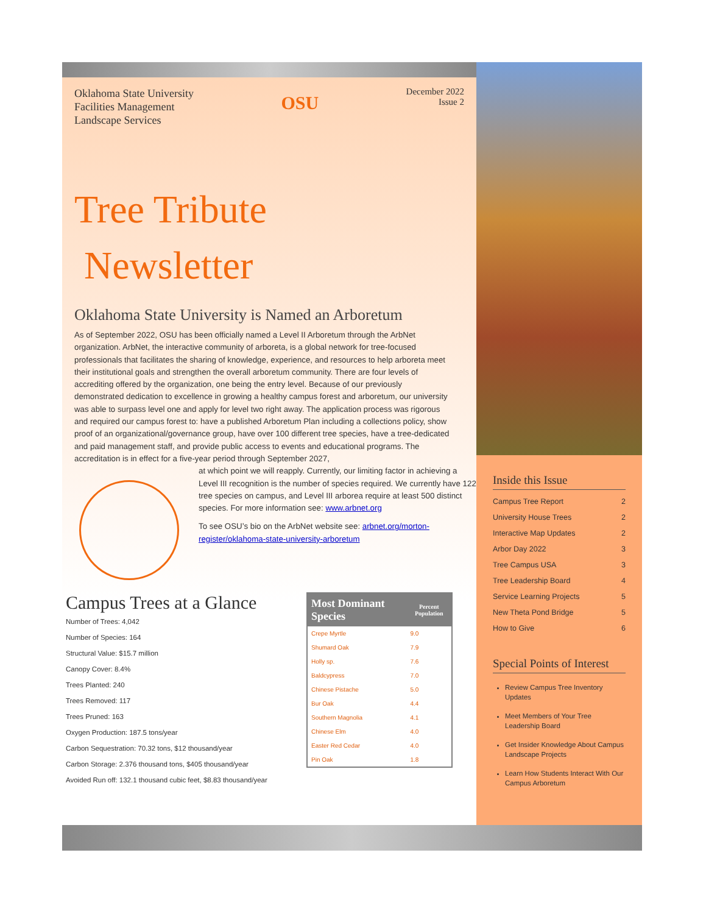Oklahoma State University
Facilities Management
Landscape Services
OSU
December 2022
Issue 2
Tree Tribute
Newsletter
Oklahoma State University is Named an Arboretum
As of September 2022, OSU has been officially named a Level II Arboretum through the ArbNet organization. ArbNet, the interactive community of arboreta, is a global network for tree-focused professionals that facilitates the sharing of knowledge, experience, and resources to help arboreta meet their institutional goals and strengthen the overall arboretum community. There are four levels of accrediting offered by the organization, one being the entry level. Because of our previously demonstrated dedication to excellence in growing a healthy campus forest and arboretum, our university was able to surpass level one and apply for level two right away. The application process was rigorous and required our campus forest to: have a published Arboretum Plan including a collections policy, show proof of an organizational/governance group, have over 100 different tree species, have a tree-dedicated and paid management staff, and provide public access to events and educational programs. The accreditation is in effect for a five-year period through September 2027,
at which point we will reapply. Currently, our limiting factor in achieving a Level III recognition is the number of species required. We currently have 122 tree species on campus, and Level III arborea require at least 500 distinct species. For more information see: www.arbnet.org
To see OSU’s bio on the ArbNet website see: arbnet.org/morton-register/oklahoma-state-university-arboretum
Campus Trees at a Glance
Number of Trees: 4,042
Number of Species: 164
Structural Value: $15.7 million
Canopy Cover: 8.4%
Trees Planted: 240
Trees Removed: 117
Trees Pruned: 163
Oxygen Production: 187.5 tons/year
Carbon Sequestration: 70.32 tons, $12 thousand/year
Carbon Storage: 2.376 thousand tons, $405 thousand/year
Avoided Run off: 132.1 thousand cubic feet, $8.83 thousand/year
| Most Dominant Species | Percent Population |
| --- | --- |
| Crepe Myrtle | 9.0 |
| Shumard Oak | 7.9 |
| Holly sp. | 7.6 |
| Baldcypress | 7.0 |
| Chinese Pistache | 5.0 |
| Bur Oak | 4.4 |
| Southern Magnolia | 4.1 |
| Chinese Elm | 4.0 |
| Easter Red Cedar | 4.0 |
| Pin Oak | 1.8 |
Inside this Issue
Campus Tree Report 2
University House Trees 2
Interactive Map Updates 2
Arbor Day 2022 3
Tree Campus USA 3
Tree Leadership Board 4
Service Learning Projects 5
New Theta Pond Bridge 5
How to Give 6
Special Points of Interest
Review Campus Tree Inventory Updates
Meet Members of Your Tree Leadership Board
Get Insider Knowledge About Campus Landscape Projects
Learn How Students Interact With Our Campus Arboretum